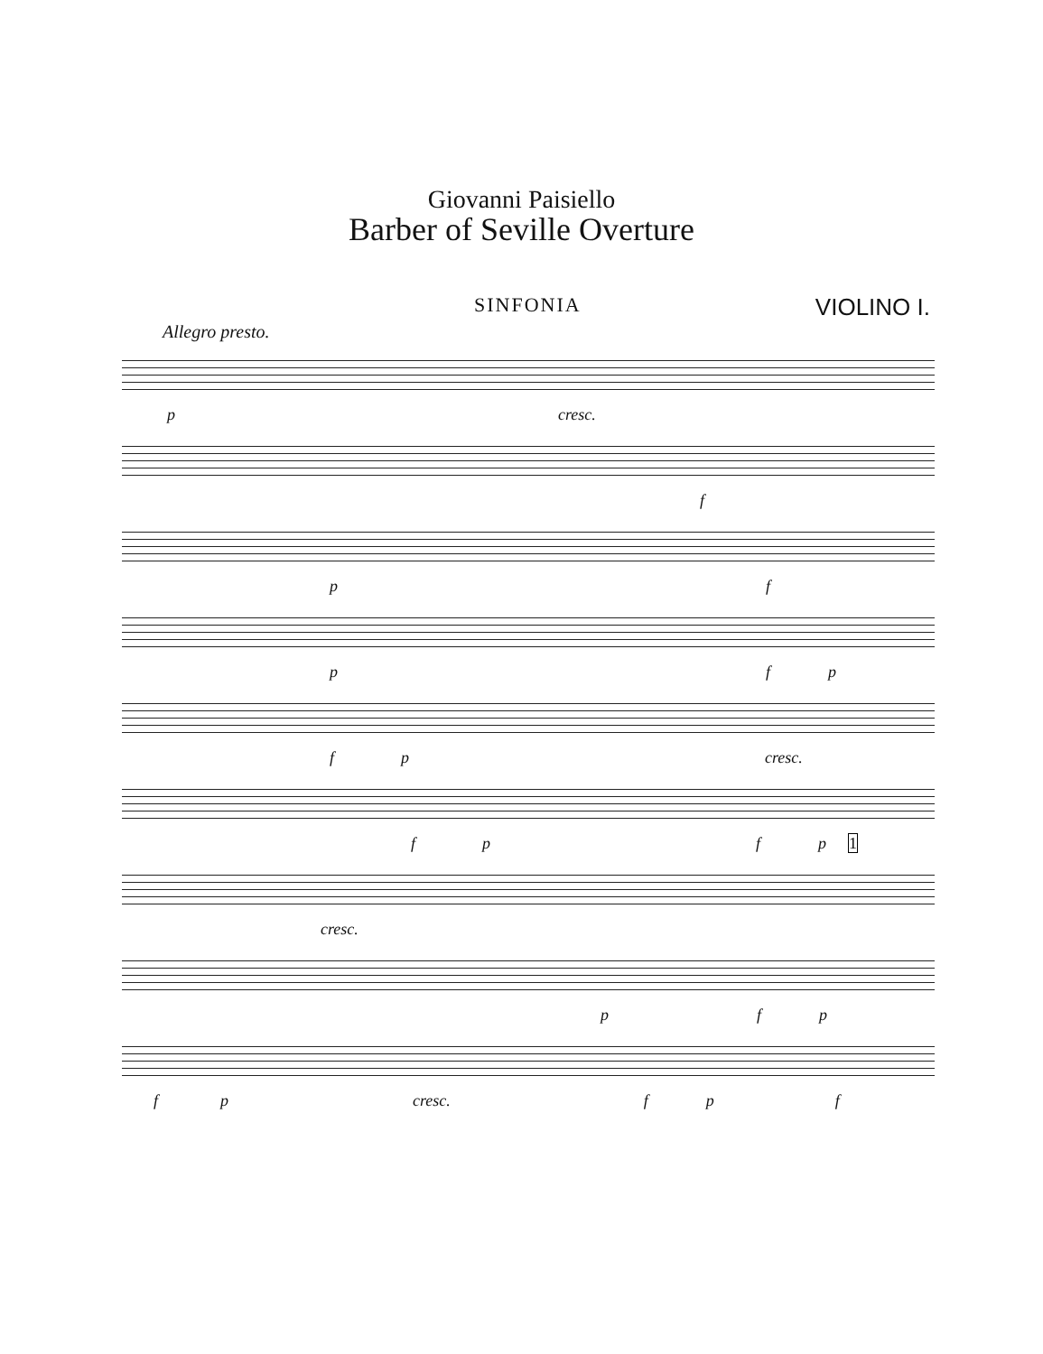Giovanni Paisiello
Barber of Seville Overture
SINFONIA VIOLINO I.
Allegro presto.
p cresc.
f
p f
p f p
f p cresc.
f p f p 1
cresc.
p f p
f p cresc. f p f